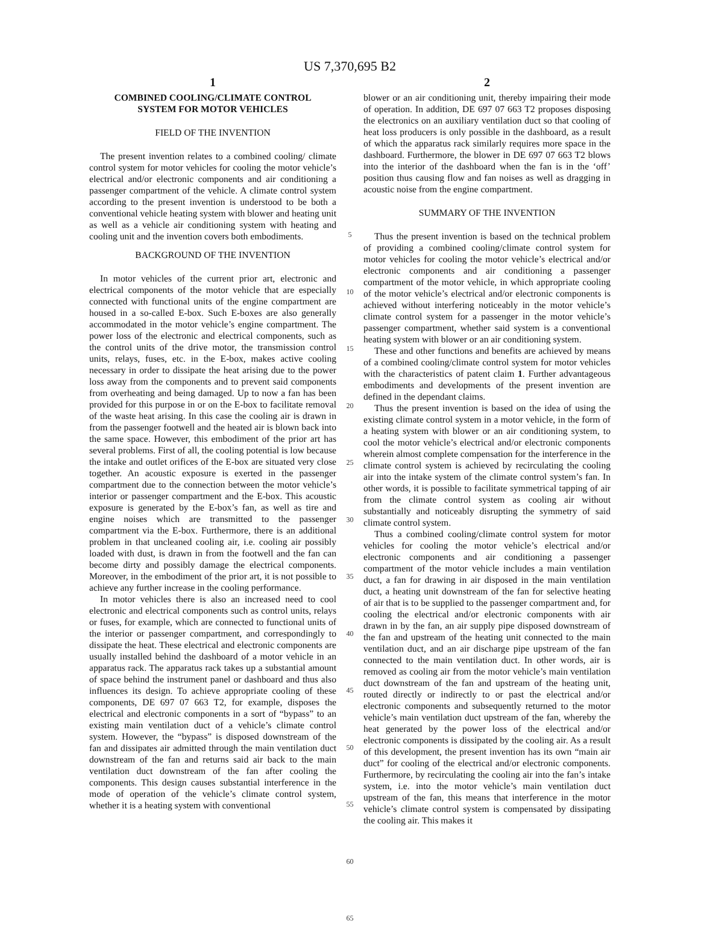US 7,370,695 B2
1
COMBINED COOLING/CLIMATE CONTROL
SYSTEM FOR MOTOR VEHICLES
FIELD OF THE INVENTION
The present invention relates to a combined cooling/ climate control system for motor vehicles for cooling the motor vehicle’s electrical and/or electronic components and air conditioning a passenger compartment of the vehicle. A climate control system according to the present invention is understood to be both a conventional vehicle heating system with blower and heating unit as well as a vehicle air conditioning system with heating and cooling unit and the invention covers both embodiments.
BACKGROUND OF THE INVENTION
In motor vehicles of the current prior art, electronic and electrical components of the motor vehicle that are especially connected with functional units of the engine compartment are housed in a so-called E-box. Such E-boxes are also generally accommodated in the motor vehicle’s engine compartment. The power loss of the electronic and electrical components, such as the control units of the drive motor, the transmission control units, relays, fuses, etc. in the E-box, makes active cooling necessary in order to dissipate the heat arising due to the power loss away from the components and to prevent said components from overheating and being damaged. Up to now a fan has been provided for this purpose in or on the E-box to facilitate removal of the waste heat arising. In this case the cooling air is drawn in from the passenger footwell and the heated air is blown back into the same space. However, this embodiment of the prior art has several problems. First of all, the cooling potential is low because the intake and outlet orifices of the E-box are situated very close together. An acoustic exposure is exerted in the passenger compartment due to the connection between the motor vehicle’s interior or passenger compartment and the E-box. This acoustic exposure is generated by the E-box’s fan, as well as tire and engine noises which are transmitted to the passenger compartment via the E-box. Furthermore, there is an additional problem in that uncleaned cooling air, i.e. cooling air possibly loaded with dust, is drawn in from the footwell and the fan can become dirty and possibly damage the electrical components. Moreover, in the embodiment of the prior art, it is not possible to achieve any further increase in the cooling performance.
In motor vehicles there is also an increased need to cool electronic and electrical components such as control units, relays or fuses, for example, which are connected to functional units of the interior or passenger compartment, and correspondingly to dissipate the heat. These electrical and electronic components are usually installed behind the dashboard of a motor vehicle in an apparatus rack. The apparatus rack takes up a substantial amount of space behind the instrument panel or dashboard and thus also influences its design. To achieve appropriate cooling of these components, DE 697 07 663 T2, for example, disposes the electrical and electronic components in a sort of “bypass” to an existing main ventilation duct of a vehicle’s climate control system. However, the “bypass” is disposed downstream of the fan and dissipates air admitted through the main ventilation duct downstream of the fan and returns said air back to the main ventilation duct downstream of the fan after cooling the components. This design causes substantial interference in the mode of operation of the vehicle’s climate control system, whether it is a heating system with conventional
5
10
15
20
25
30
35
40
45
50
55
60
65
2
blower or an air conditioning unit, thereby impairing their mode of operation. In addition, DE 697 07 663 T2 proposes disposing the electronics on an auxiliary ventilation duct so that cooling of heat loss producers is only possible in the dashboard, as a result of which the apparatus rack similarly requires more space in the dashboard. Furthermore, the blower in DE 697 07 663 T2 blows into the interior of the dashboard when the fan is in the ‘off’ position thus causing flow and fan noises as well as dragging in acoustic noise from the engine compartment.
SUMMARY OF THE INVENTION
Thus the present invention is based on the technical problem of providing a combined cooling/climate control system for motor vehicles for cooling the motor vehicle’s electrical and/or electronic components and air conditioning a passenger compartment of the motor vehicle, in which appropriate cooling of the motor vehicle’s electrical and/or electronic components is achieved without interfering noticeably in the motor vehicle’s climate control system for a passenger in the motor vehicle’s passenger compartment, whether said system is a conventional heating system with blower or an air conditioning system.
These and other functions and benefits are achieved by means of a combined cooling/climate control system for motor vehicles with the characteristics of patent claim 1. Further advantageous embodiments and developments of the present invention are defined in the dependant claims.
Thus the present invention is based on the idea of using the existing climate control system in a motor vehicle, in the form of a heating system with blower or an air conditioning system, to cool the motor vehicle’s electrical and/or electronic components wherein almost complete compensation for the interference in the climate control system is achieved by recirculating the cooling air into the intake system of the climate control system’s fan. In other words, it is possible to facilitate symmetrical tapping of air from the climate control system as cooling air without substantially and noticeably disrupting the symmetry of said climate control system.
Thus a combined cooling/climate control system for motor vehicles for cooling the motor vehicle’s electrical and/or electronic components and air conditioning a passenger compartment of the motor vehicle includes a main ventilation duct, a fan for drawing in air disposed in the main ventilation duct, a heating unit downstream of the fan for selective heating of air that is to be supplied to the passenger compartment and, for cooling the electrical and/or electronic components with air drawn in by the fan, an air supply pipe disposed downstream of the fan and upstream of the heating unit connected to the main ventilation duct, and an air discharge pipe upstream of the fan connected to the main ventilation duct. In other words, air is removed as cooling air from the motor vehicle’s main ventilation duct downstream of the fan and upstream of the heating unit, routed directly or indirectly to or past the electrical and/or electronic components and subsequently returned to the motor vehicle’s main ventilation duct upstream of the fan, whereby the heat generated by the power loss of the electrical and/or electronic components is dissipated by the cooling air. As a result of this development, the present invention has its own “main air duct” for cooling of the electrical and/or electronic components. Furthermore, by recirculating the cooling air into the fan’s intake system, i.e. into the motor vehicle’s main ventilation duct upstream of the fan, this means that interference in the motor vehicle’s climate control system is compensated by dissipating the cooling air. This makes it